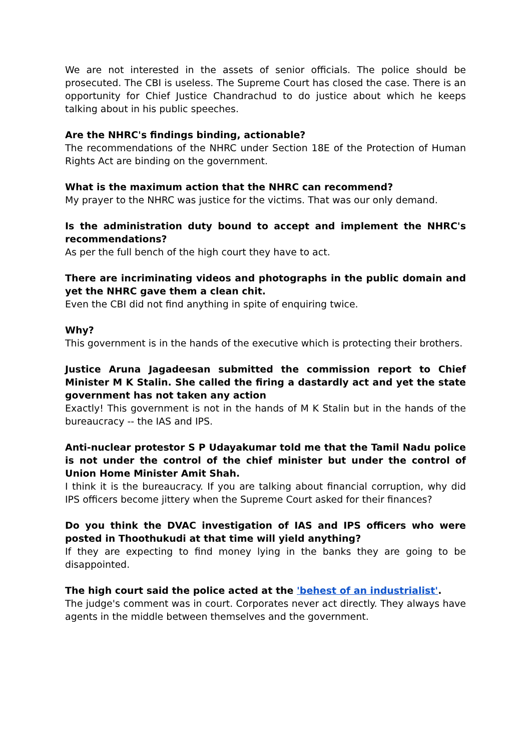We are not interested in the assets of senior officials. The police should be prosecuted. The CBI is useless. The Supreme Court has closed the case. There is an opportunity for Chief Justice Chandrachud to do justice about which he keeps talking about in his public speeches.
Are the NHRC's findings binding, actionable?
The recommendations of the NHRC under Section 18E of the Protection of Human Rights Act are binding on the government.
What is the maximum action that the NHRC can recommend?
My prayer to the NHRC was justice for the victims. That was our only demand.
Is the administration duty bound to accept and implement the NHRC's recommendations?
As per the full bench of the high court they have to act.
There are incriminating videos and photographs in the public domain and yet the NHRC gave them a clean chit.
Even the CBI did not find anything in spite of enquiring twice.
Why?
This government is in the hands of the executive which is protecting their brothers.
Justice Aruna Jagadeesan submitted the commission report to Chief Minister M K Stalin. She called the firing a dastardly act and yet the state government has not taken any action
Exactly! This government is not in the hands of M K Stalin but in the hands of the bureaucracy -- the IAS and IPS.
Anti-nuclear protestor S P Udayakumar told me that the Tamil Nadu police is not under the control of the chief minister but under the control of Union Home Minister Amit Shah.
I think it is the bureaucracy. If you are talking about financial corruption, why did IPS officers become jittery when the Supreme Court asked for their finances?
Do you think the DVAC investigation of IAS and IPS officers who were posted in Thoothukudi at that time will yield anything?
If they are expecting to find money lying in the banks they are going to be disappointed.
The high court said the police acted at the 'behest of an industrialist'.
The judge's comment was in court. Corporates never act directly. They always have agents in the middle between themselves and the government.